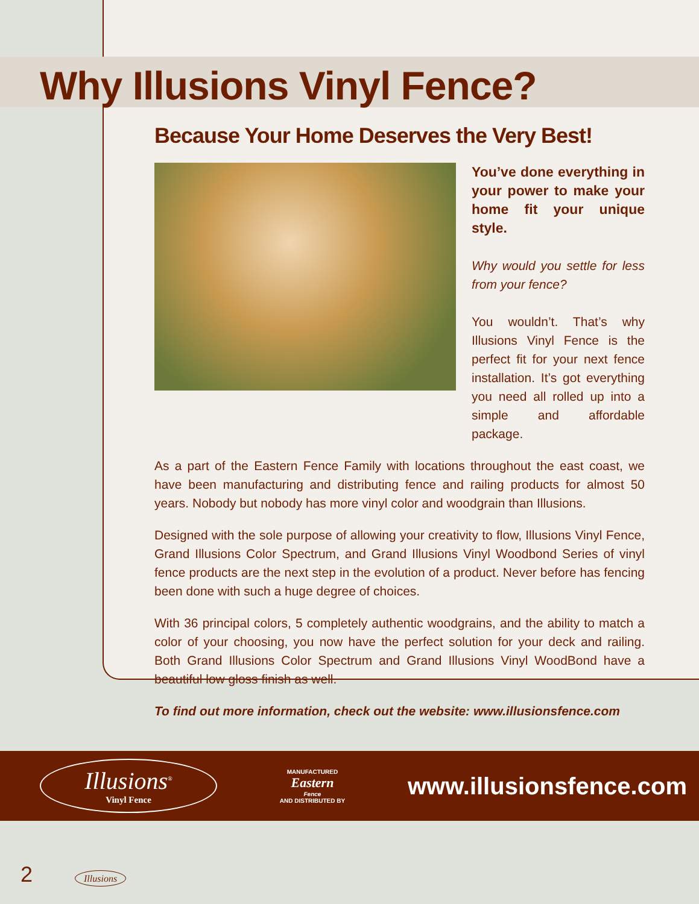Why Illusions Vinyl Fence?
Because Your Home Deserves the Very Best!
You’ve done everything in your power to make your home fit your unique style.
Why would you settle for less from your fence?
You wouldn’t. That’s why Illusions Vinyl Fence is the perfect fit for your next fence installation. It’s got everything you need all rolled up into a simple and affordable package.
As a part of the Eastern Fence Family with locations throughout the east coast, we have been manufacturing and distributing fence and railing products for almost 50 years. Nobody but nobody has more vinyl color and woodgrain than Illusions.
Designed with the sole purpose of allowing your creativity to flow, Illusions Vinyl Fence, Grand Illusions Color Spectrum, and Grand Illusions Vinyl Woodbond Series of vinyl fence products are the next step in the evolution of a product. Never before has fencing been done with such a huge degree of choices.
With 36 principal colors, 5 completely authentic woodgrains, and the ability to match a color of your choosing, you now have the perfect solution for your deck and railing. Both Grand Illusions Color Spectrum and Grand Illusions Vinyl WoodBond have a beautiful low gloss finish as well.
To find out more information, check out the website: www.illusionsfence.com
Illusions<sup>®</sup>
Vinyl Fence
MANUFACTURED
Eastern
Fence
AND DISTRIBUTED BY
www.illusionsfence.com
2 Illusions